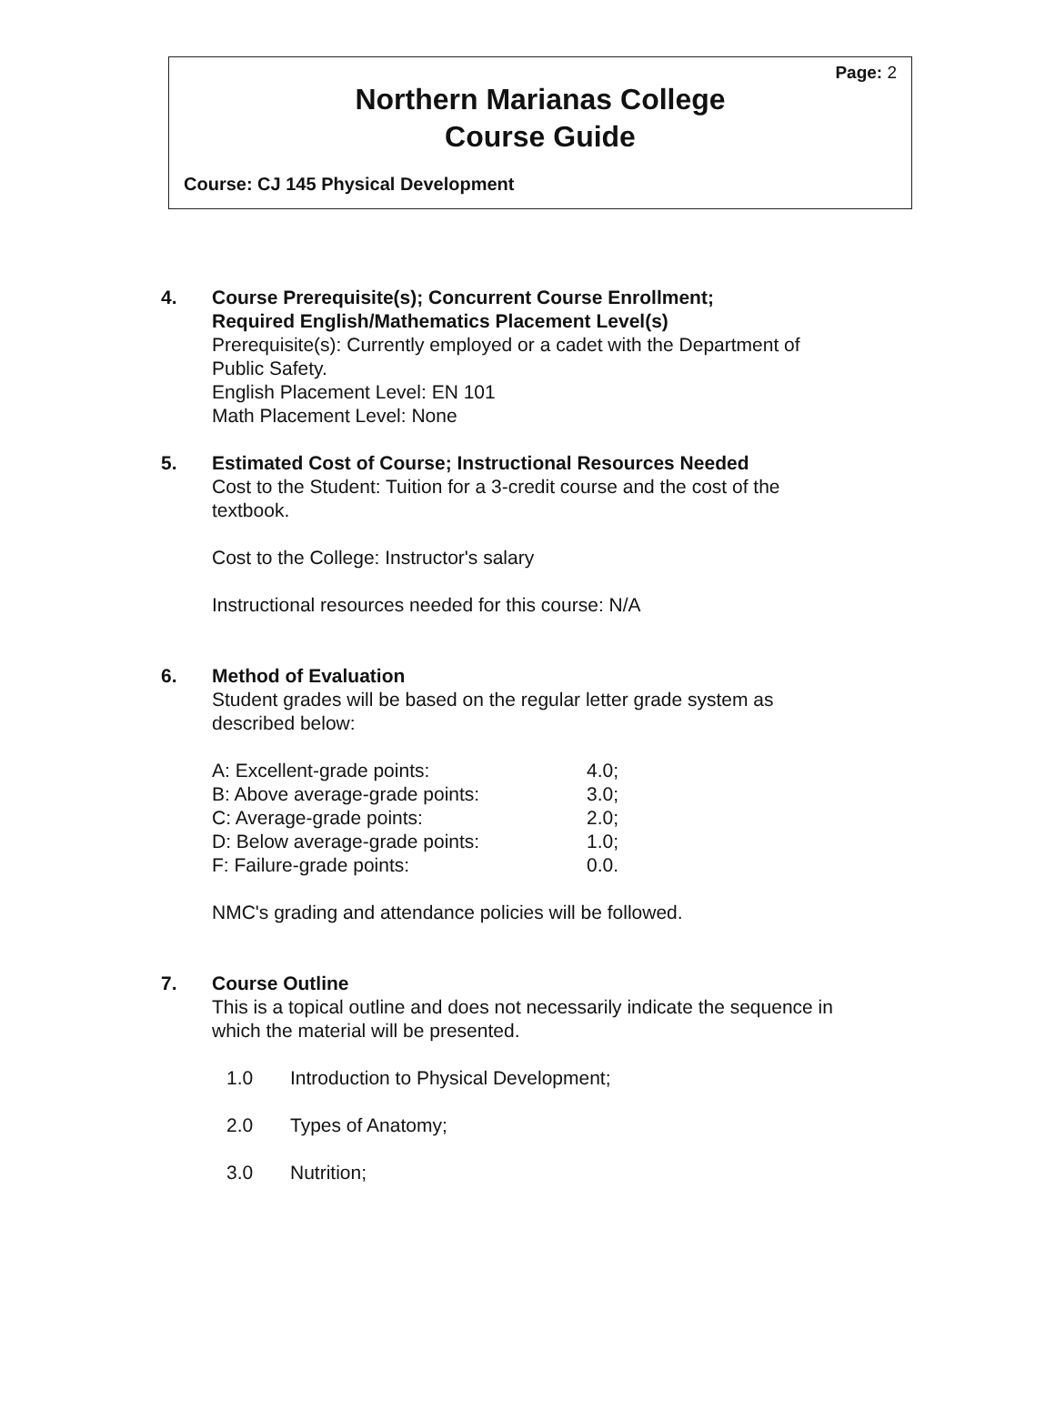Page: 2
Northern Marianas College
Course Guide
Course: CJ 145 Physical Development
4. Course Prerequisite(s); Concurrent Course Enrollment;
Required English/Mathematics Placement Level(s)
Prerequisite(s): Currently employed or a cadet with the Department of
Public Safety.
English Placement Level: EN 101
Math Placement Level: None
5. Estimated Cost of Course; Instructional Resources Needed
Cost to the Student: Tuition for a 3-credit course and the cost of the
textbook.
Cost to the College: Instructor's salary
Instructional resources needed for this course: N/A
6. Method of Evaluation
Student grades will be based on the regular letter grade system as
described below:
| A: Excellent-grade points: | 4.0; |
| B: Above average-grade points: | 3.0; |
| C: Average-grade points: | 2.0; |
| D: Below average-grade points: | 1.0; |
| F: Failure-grade points: | 0.0. |
NMC's grading and attendance policies will be followed.
7. Course Outline
This is a topical outline and does not necessarily indicate the sequence in
which the material will be presented.
| 1.0 | Introduction to Physical Development; |
| 2.0 | Types of Anatomy; |
| 3.0 | Nutrition; |